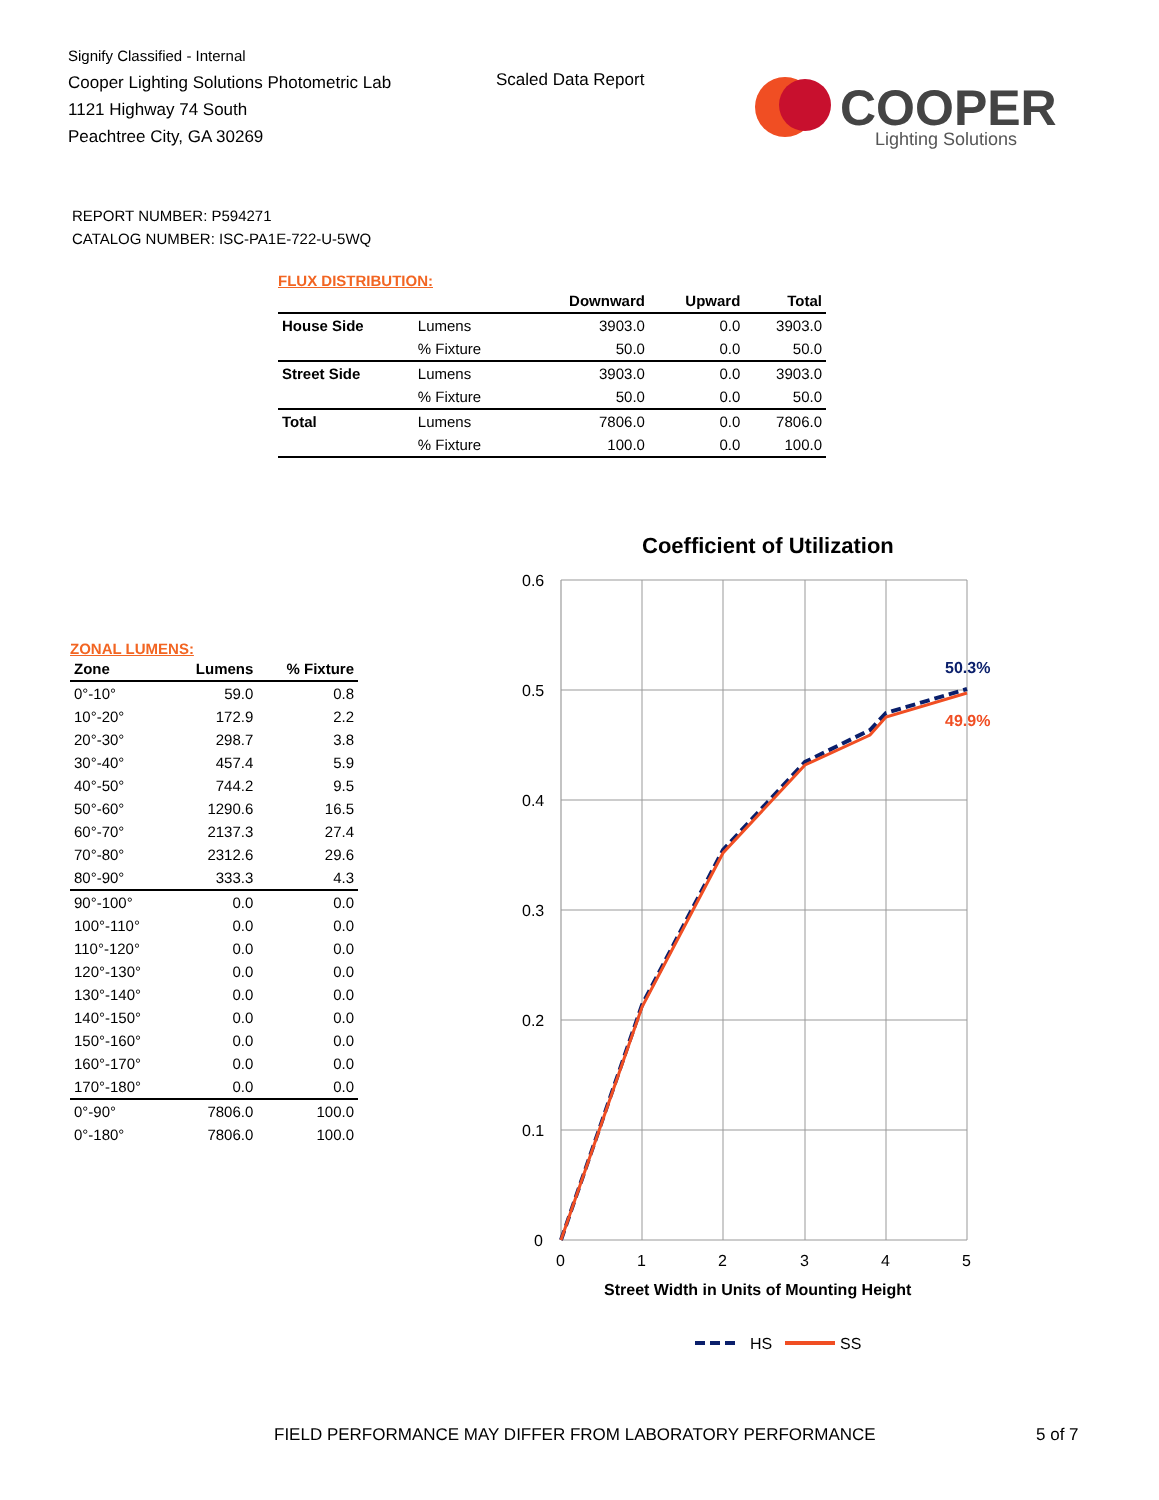Signify Classified - Internal
Cooper Lighting Solutions Photometric Lab
1121 Highway 74 South
Peachtree City, GA 30269
Scaled Data Report
COOPER
Lighting Solutions
REPORT NUMBER: P594271
CATALOG NUMBER: ISC-PA1E-722-U-5WQ
FLUX DISTRIBUTION:
| | | Downward | Upward | Total |
| --- | --- | --- | --- | --- |
| House Side | Lumens | 3903.0 | 0.0 | 3903.0 |
| | % Fixture | 50.0 | 0.0 | 50.0 |
| Street Side | Lumens | 3903.0 | 0.0 | 3903.0 |
| | % Fixture | 50.0 | 0.0 | 50.0 |
| Total | Lumens | 7806.0 | 0.0 | 7806.0 |
| | % Fixture | 100.0 | 0.0 | 100.0 |
ZONAL LUMENS:
| Zone | Lumens | % Fixture |
| --- | --- | --- |
| 0°-10° | 59.0 | 0.8 |
| 10°-20° | 172.9 | 2.2 |
| 20°-30° | 298.7 | 3.8 |
| 30°-40° | 457.4 | 5.9 |
| 40°-50° | 744.2 | 9.5 |
| 50°-60° | 1290.6 | 16.5 |
| 60°-70° | 2137.3 | 27.4 |
| 70°-80° | 2312.6 | 29.6 |
| 80°-90° | 333.3 | 4.3 |
| 90°-100° | 0.0 | 0.0 |
| 100°-110° | 0.0 | 0.0 |
| 110°-120° | 0.0 | 0.0 |
| 120°-130° | 0.0 | 0.0 |
| 130°-140° | 0.0 | 0.0 |
| 140°-150° | 0.0 | 0.0 |
| 150°-160° | 0.0 | 0.0 |
| 160°-170° | 0.0 | 0.0 |
| 170°-180° | 0.0 | 0.0 |
| 0°-90° | 7806.0 | 100.0 |
| 0°-180° | 7806.0 | 100.0 |
Coefficient of Utilization
0.6
0.5
0.4
0.3
0.2
0.1
0
0
1
2
3
4
5
50.3%
49.9%
Street Width in Units of Mounting Height
HS
SS
FIELD PERFORMANCE MAY DIFFER FROM LABORATORY PERFORMANCE
5 of 7